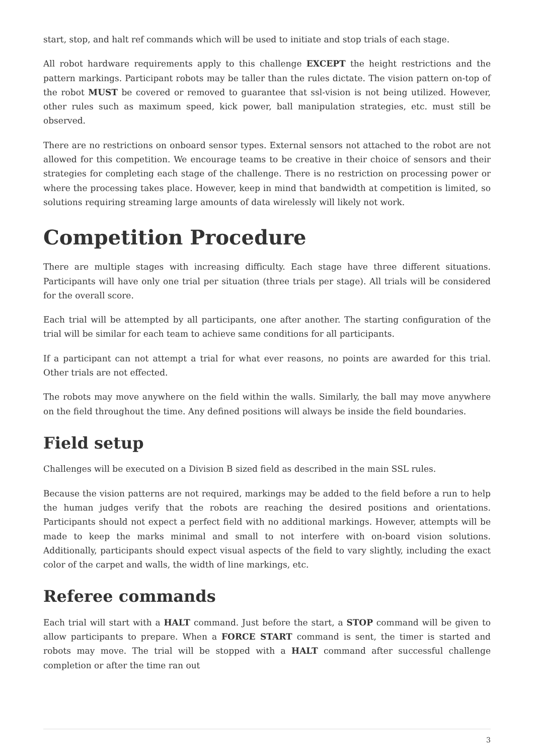start, stop, and halt ref commands which will be used to initiate and stop trials of each stage.
All robot hardware requirements apply to this challenge EXCEPT the height restrictions and the pattern markings. Participant robots may be taller than the rules dictate. The vision pattern on-top of the robot MUST be covered or removed to guarantee that ssl-vision is not being utilized. However, other rules such as maximum speed, kick power, ball manipulation strategies, etc. must still be observed.
There are no restrictions on onboard sensor types. External sensors not attached to the robot are not allowed for this competition. We encourage teams to be creative in their choice of sensors and their strategies for completing each stage of the challenge. There is no restriction on processing power or where the processing takes place. However, keep in mind that bandwidth at competition is limited, so solutions requiring streaming large amounts of data wirelessly will likely not work.
Competition Procedure
There are multiple stages with increasing difficulty. Each stage have three different situations. Participants will have only one trial per situation (three trials per stage). All trials will be considered for the overall score.
Each trial will be attempted by all participants, one after another. The starting configuration of the trial will be similar for each team to achieve same conditions for all participants.
If a participant can not attempt a trial for what ever reasons, no points are awarded for this trial. Other trials are not effected.
The robots may move anywhere on the field within the walls. Similarly, the ball may move anywhere on the field throughout the time. Any defined positions will always be inside the field boundaries.
Field setup
Challenges will be executed on a Division B sized field as described in the main SSL rules.
Because the vision patterns are not required, markings may be added to the field before a run to help the human judges verify that the robots are reaching the desired positions and orientations. Participants should not expect a perfect field with no additional markings. However, attempts will be made to keep the marks minimal and small to not interfere with on-board vision solutions. Additionally, participants should expect visual aspects of the field to vary slightly, including the exact color of the carpet and walls, the width of line markings, etc.
Referee commands
Each trial will start with a HALT command. Just before the start, a STOP command will be given to allow participants to prepare. When a FORCE START command is sent, the timer is started and robots may move. The trial will be stopped with a HALT command after successful challenge completion or after the time ran out
3